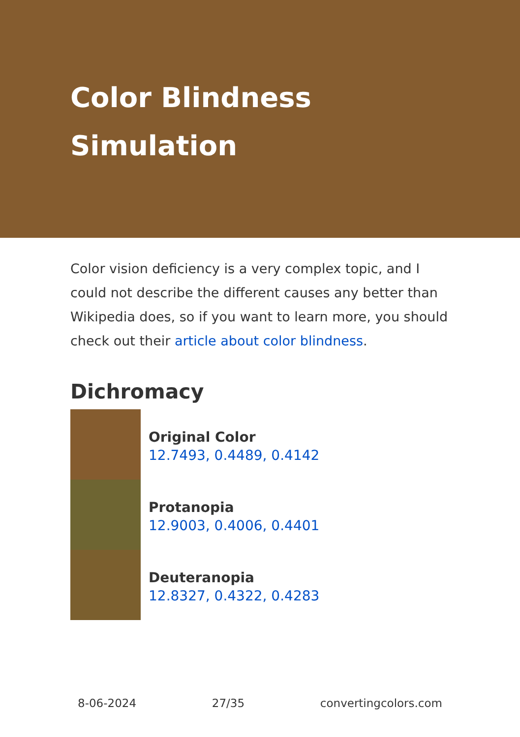Color Blindness
Simulation
Color vision deficiency is a very complex topic, and I could not describe the different causes any better than Wikipedia does, so if you want to learn more, you should check out their article about color blindness.
Dichromacy
Original Color
12.7493, 0.4489, 0.4142
Protanopia
12.9003, 0.4006, 0.4401
Deuteranopia
12.8327, 0.4322, 0.4283
8-06-2024 27/35 convertingcolors.com